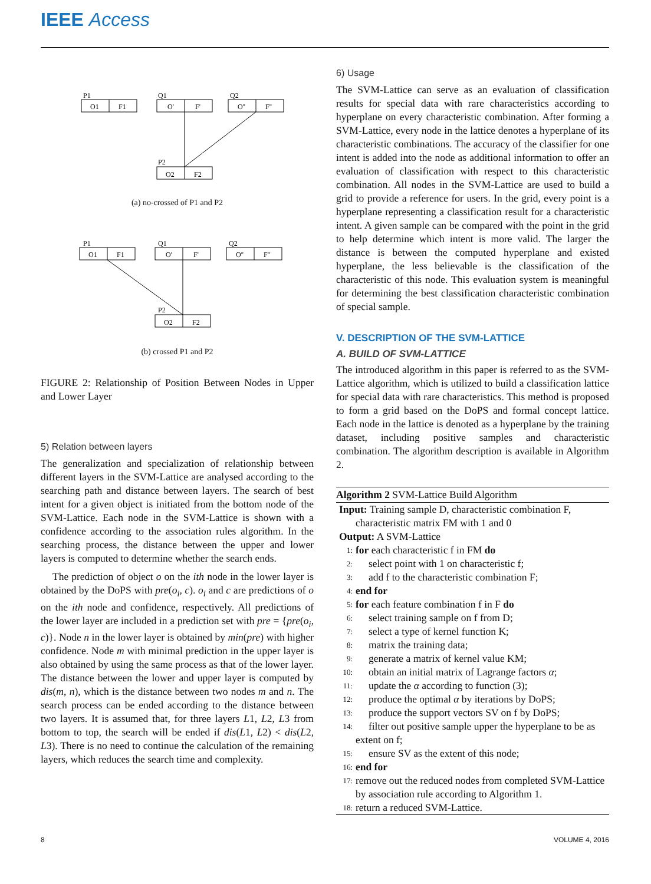IEEE Access
P1
O1
F1
Q1
O'
F'
Q2
O''
F''
P2
O2
F2
(a) no-crossed of P1 and P2
P1
O1
F1
Q1
O'
F'
Q2
O''
F''
P2
O2
F2
(b) crossed P1 and P2
FIGURE 2: Relationship of Position Between Nodes in Upper and Lower Layer
5) Relation between layers
The generalization and specialization of relationship between different layers in the SVM-Lattice are analysed according to the searching path and distance between layers. The search of best intent for a given object is initiated from the bottom node of the SVM-Lattice. Each node in the SVM-Lattice is shown with a confidence according to the association rules algorithm. In the searching process, the distance between the upper and lower layers is computed to determine whether the search ends.
The prediction of object o on the ith node in the lower layer is obtained by the DoPS with pre(o<sub>i</sub>, c). o<sub>i</sub> and c are predictions of o on the ith node and confidence, respectively. All predictions of the lower layer are included in a prediction set with pre = {pre(o<sub>i</sub>, c)}. Node n in the lower layer is obtained by min(pre) with higher confidence. Node m with minimal prediction in the upper layer is also obtained by using the same process as that of the lower layer. The distance between the lower and upper layer is computed by dis(m, n), which is the distance between two nodes m and n. The search process can be ended according to the distance between two layers. It is assumed that, for three layers L1, L2, L3 from bottom to top, the search will be ended if dis(L1, L2) < dis(L2, L3). There is no need to continue the calculation of the remaining layers, which reduces the search time and complexity.
6) Usage
The SVM-Lattice can serve as an evaluation of classification results for special data with rare characteristics according to hyperplane on every characteristic combination. After forming a SVM-Lattice, every node in the lattice denotes a hyperplane of its characteristic combinations. The accuracy of the classifier for one intent is added into the node as additional information to offer an evaluation of classification with respect to this characteristic combination. All nodes in the SVM-Lattice are used to build a grid to provide a reference for users. In the grid, every point is a hyperplane representing a classification result for a characteristic intent. A given sample can be compared with the point in the grid to help determine which intent is more valid. The larger the distance is between the computed hyperplane and existed hyperplane, the less believable is the classification of the characteristic of this node. This evaluation system is meaningful for determining the best classification characteristic combination of special sample.
V. DESCRIPTION OF THE SVM-LATTICE
A. BUILD OF SVM-LATTICE
The introduced algorithm in this paper is referred to as the SVM-Lattice algorithm, which is utilized to build a classification lattice for special data with rare characteristics. This method is proposed to form a grid based on the DoPS and formal concept lattice. Each node in the lattice is denoted as a hyperplane by the training dataset, including positive samples and characteristic combination. The algorithm description is available in Algorithm 2.
Algorithm 2 SVM-Lattice Build Algorithm
Input: Training sample D, characteristic combination F,
characteristic matrix FM with 1 and 0
Output: A SVM-Lattice
1: for each characteristic f in FM do
2: select point with 1 on characteristic f;
3: add f to the characteristic combination F;
4: end for
5: for each feature combination f in F do
6: select training sample on f from D;
7: select a type of kernel function K;
8: matrix the training data;
9: generate a matrix of kernel value KM;
10: obtain an initial matrix of Lagrange factors α;
11: update the α according to function (3);
12: produce the optimal α by iterations by DoPS;
13: produce the support vectors SV on f by DoPS;
14: filter out positive sample upper the hyperplane to be as extent on f;
15: ensure SV as the extent of this node;
16: end for
17: remove out the reduced nodes from completed SVM-Lattice by association rule according to Algorithm 1.
18: return a reduced SVM-Lattice.
8 VOLUME 4, 2016